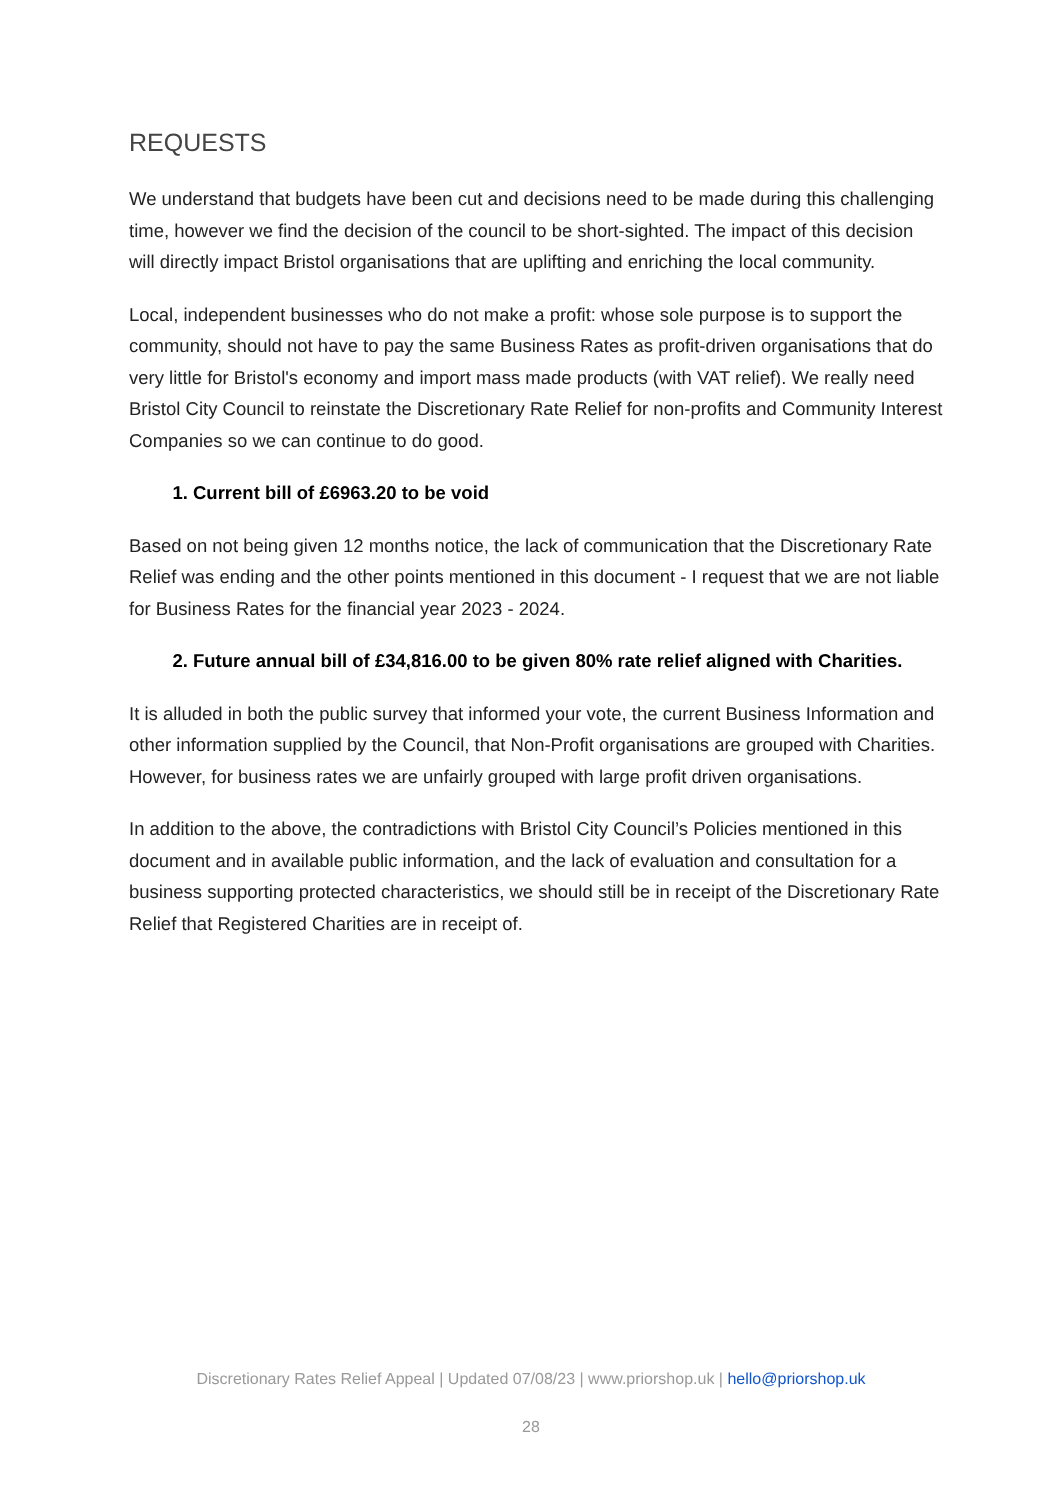REQUESTS
We understand that budgets have been cut and decisions need to be made during this challenging time, however we find the decision of the council to be short-sighted. The impact of this decision will directly impact Bristol organisations that are uplifting and enriching the local community.
Local, independent businesses who do not make a profit: whose sole purpose is to support the community, should not have to pay the same Business Rates as profit-driven organisations that do very little for Bristol's economy and import mass made products (with VAT relief). We really need Bristol City Council to reinstate the Discretionary Rate Relief for non-profits and Community Interest Companies so we can continue to do good.
1. Current bill of £6963.20 to be void
Based on not being given 12 months notice, the lack of communication that the Discretionary Rate Relief was ending and the other points mentioned in this document - I request that we are not liable for Business Rates for the financial year 2023 - 2024.
2. Future annual bill of £34,816.00 to be given 80% rate relief aligned with Charities.
It is alluded in both the public survey that informed your vote, the current Business Information and other information supplied by the Council, that Non-Profit organisations are grouped with Charities. However, for business rates we are unfairly grouped with large profit driven organisations.
In addition to the above, the contradictions with Bristol City Council’s Policies mentioned in this document and in available public information, and the lack of evaluation and consultation for a business supporting protected characteristics, we should still be in receipt of the Discretionary Rate Relief that Registered Charities are in receipt of.
Discretionary Rates Relief Appeal | Updated 07/08/23 | www.priorshop.uk | hello@priorshop.uk
28